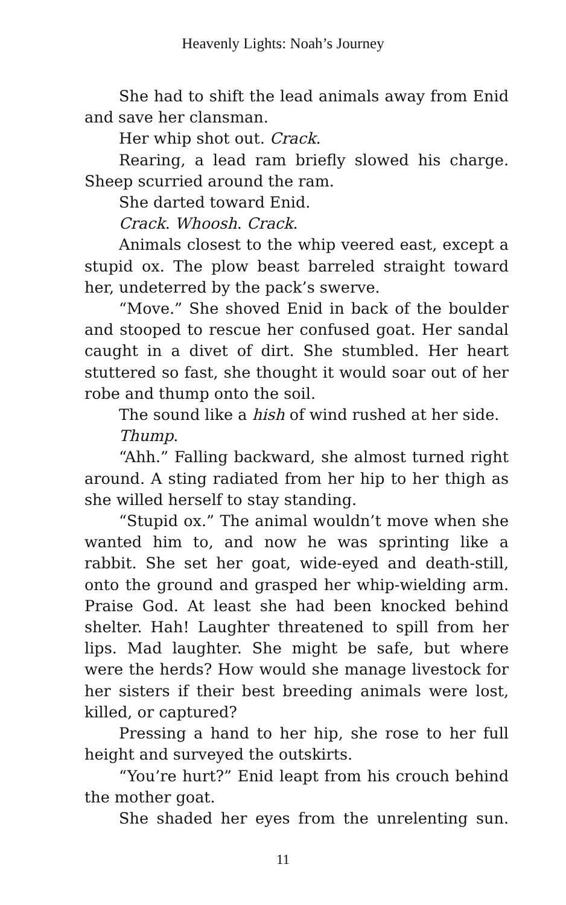Heavenly Lights: Noah’s Journey
She had to shift the lead animals away from Enid and save her clansman.
Her whip shot out. Crack.
Rearing, a lead ram briefly slowed his charge. Sheep scurried around the ram.
She darted toward Enid.
Crack. Whoosh. Crack.
Animals closest to the whip veered east, except a stupid ox. The plow beast barreled straight toward her, undeterred by the pack’s swerve.
“Move.” She shoved Enid in back of the boulder and stooped to rescue her confused goat. Her sandal caught in a divet of dirt. She stumbled. Her heart stuttered so fast, she thought it would soar out of her robe and thump onto the soil.
The sound like a hish of wind rushed at her side.
Thump.
“Ahh.” Falling backward, she almost turned right around. A sting radiated from her hip to her thigh as she willed herself to stay standing.
“Stupid ox.” The animal wouldn’t move when she wanted him to, and now he was sprinting like a rabbit. She set her goat, wide-eyed and death-still, onto the ground and grasped her whip-wielding arm. Praise God. At least she had been knocked behind shelter. Hah! Laughter threatened to spill from her lips. Mad laughter. She might be safe, but where were the herds? How would she manage livestock for her sisters if their best breeding animals were lost, killed, or captured?
Pressing a hand to her hip, she rose to her full height and surveyed the outskirts.
“You’re hurt?” Enid leapt from his crouch behind the mother goat.
She shaded her eyes from the unrelenting sun.
11